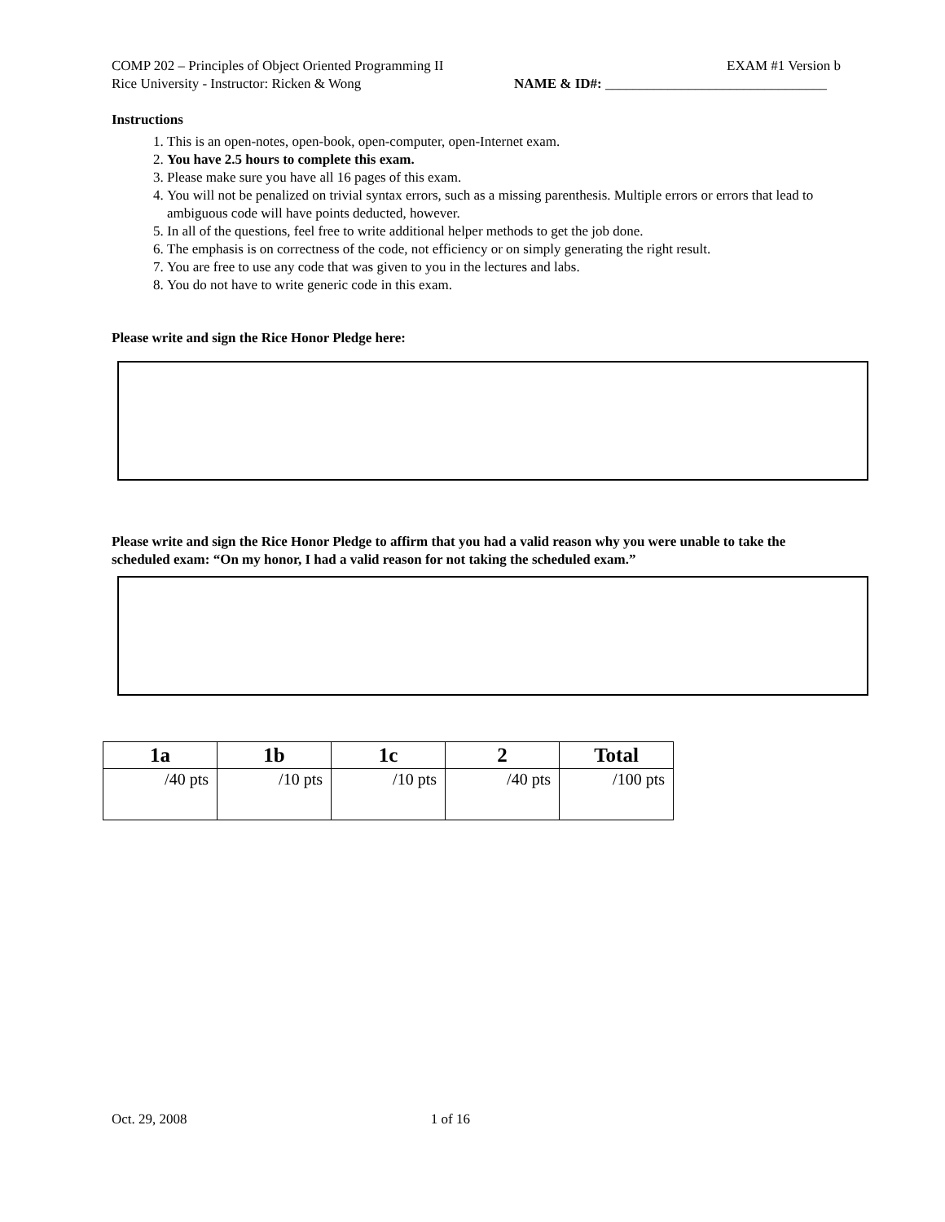COMP 202 – Principles of Object Oriented Programming II EXAM #1 Version b
Rice University - Instructor: Ricken & Wong NAME & ID#: ________________________________
Instructions
1. This is an open-notes, open-book, open-computer, open-Internet exam.
2. You have 2.5 hours to complete this exam.
3. Please make sure you have all 16 pages of this exam.
4. You will not be penalized on trivial syntax errors, such as a missing parenthesis. Multiple errors or errors that lead to ambiguous code will have points deducted, however.
5. In all of the questions, feel free to write additional helper methods to get the job done.
6. The emphasis is on correctness of the code, not efficiency or on simply generating the right result.
7. You are free to use any code that was given to you in the lectures and labs.
8. You do not have to write generic code in this exam.
Please write and sign the Rice Honor Pledge here:
Please write and sign the Rice Honor Pledge to affirm that you had a valid reason why you were unable to take the scheduled exam: “On my honor, I had a valid reason for not taking the scheduled exam.”
| 1a | 1b | 1c | 2 | Total |
| --- | --- | --- | --- | --- |
| /40 pts | /10 pts | /10 pts | /40 pts | /100 pts |
Oct. 29, 2008 1 of 16